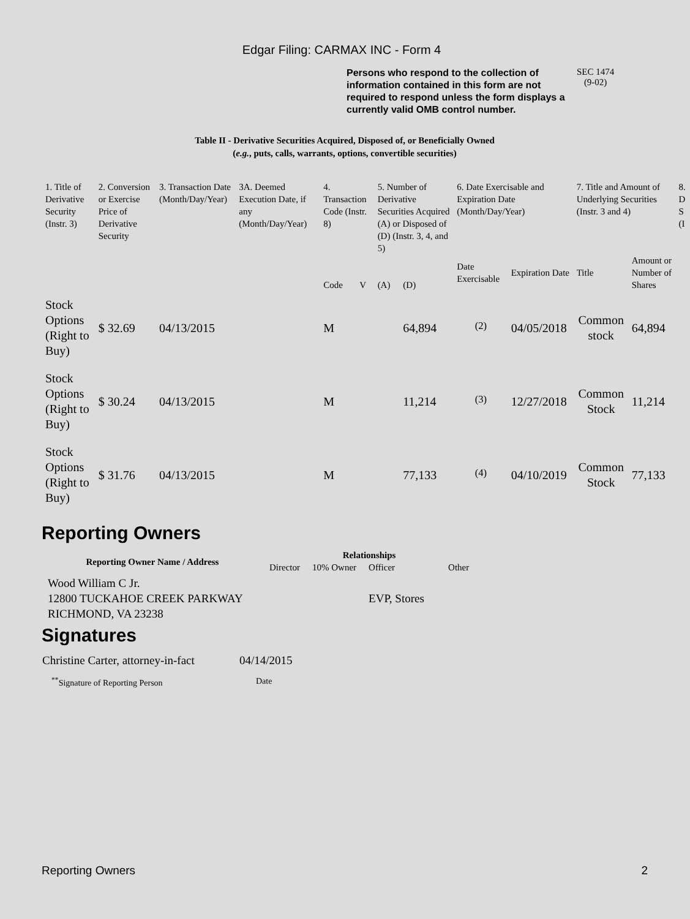Edgar Filing: CARMAX INC - Form 4
Persons who respond to the collection of information contained in this form are not required to respond unless the form displays a currently valid OMB control number.
SEC 1474
(9-02)
Table II - Derivative Securities Acquired, Disposed of, or Beneficially Owned
(e.g., puts, calls, warrants, options, convertible securities)
| 1. Title of Derivative Security (Instr. 3) | 2. Conversion or Exercise Price of Derivative Security | 3. Transaction Date (Month/Day/Year) | 3A. Deemed Execution Date, if any (Month/Day/Year) | 4. Transaction Code (Instr. 8) | | 5. Number of Derivative Securities Acquired (A) or Disposed of (D) (Instr. 3, 4, and 5) | | 6. Date Exercisable and Expiration Date (Month/Day/Year) | | 7. Title and Amount of Underlying Securities (Instr. 3 and 4) | | 8. D S (I |
| --- | --- | --- | --- | --- | --- | --- | --- | --- | --- | --- | --- | --- |
| | | | | Code | V | (A) | (D) | Date Exercisable | Expiration Date | Title | Amount or Number of Shares | |
| Stock Options (Right to Buy) | $ 32.69 | 04/13/2015 | | M | | | 64,894 | <sup>(2)</sup> | 04/05/2018 | Common stock | 64,894 | |
| Stock Options (Right to Buy) | $ 30.24 | 04/13/2015 | | M | | | 11,214 | <sup>(3)</sup> | 12/27/2018 | Common Stock | 11,214 | |
| Stock Options (Right to Buy) | $ 31.76 | 04/13/2015 | | M | | | 77,133 | <sup>(4)</sup> | 04/10/2019 | Common Stock | 77,133 | |
Reporting Owners
| Reporting Owner Name / Address | Relationships | | | |
| --- | --- | --- | --- | --- |
| | Director | 10% Owner | Officer | Other |
| Wood William C Jr. 12800 TUCKAHOE CREEK PARKWAY RICHMOND, VA 23238 | | | EVP, Stores | |
Signatures
| Christine Carter, attorney-in-fact | 04/14/2015 |
| <sup>**</sup> Signature of Reporting Person | Date |
Reporting Owners 2